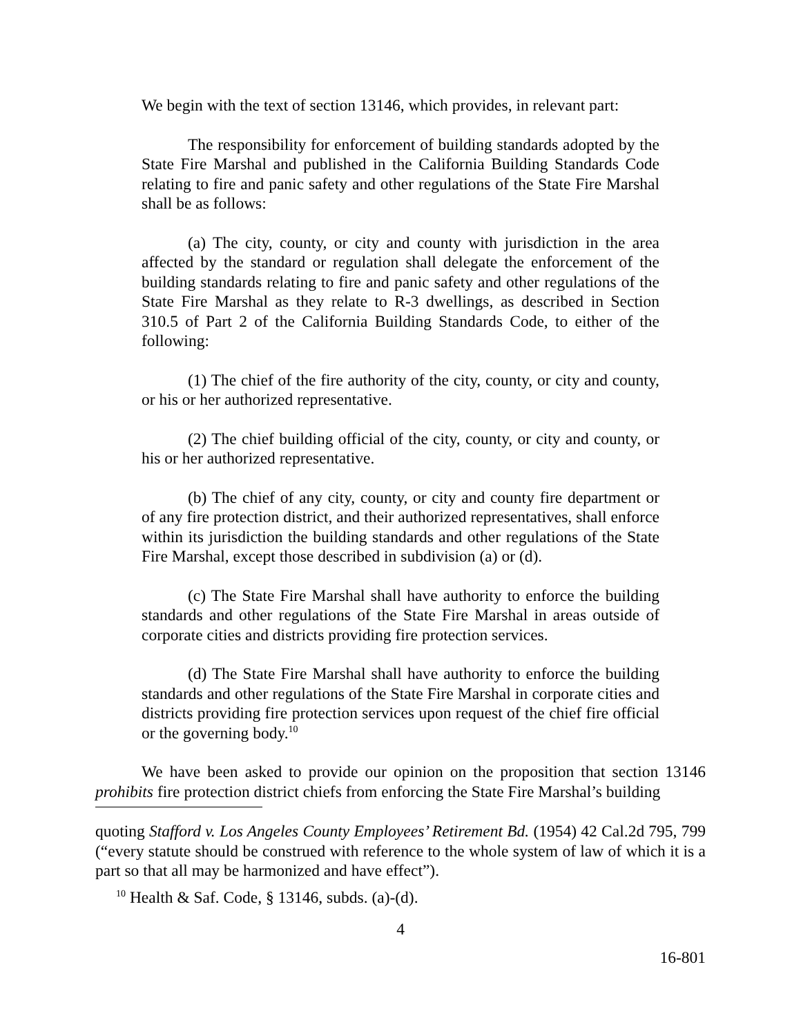We begin with the text of section 13146, which provides, in relevant part:
The responsibility for enforcement of building standards adopted by the State Fire Marshal and published in the California Building Standards Code relating to fire and panic safety and other regulations of the State Fire Marshal shall be as follows:
(a) The city, county, or city and county with jurisdiction in the area affected by the standard or regulation shall delegate the enforcement of the building standards relating to fire and panic safety and other regulations of the State Fire Marshal as they relate to R-3 dwellings, as described in Section 310.5 of Part 2 of the California Building Standards Code, to either of the following:
(1) The chief of the fire authority of the city, county, or city and county, or his or her authorized representative.
(2) The chief building official of the city, county, or city and county, or his or her authorized representative.
(b) The chief of any city, county, or city and county fire department or of any fire protection district, and their authorized representatives, shall enforce within its jurisdiction the building standards and other regulations of the State Fire Marshal, except those described in subdivision (a) or (d).
(c) The State Fire Marshal shall have authority to enforce the building standards and other regulations of the State Fire Marshal in areas outside of corporate cities and districts providing fire protection services.
(d) The State Fire Marshal shall have authority to enforce the building standards and other regulations of the State Fire Marshal in corporate cities and districts providing fire protection services upon request of the chief fire official or the governing body.<sup>10</sup>
We have been asked to provide our opinion on the proposition that section 13146 prohibits fire protection district chiefs from enforcing the State Fire Marshal’s building
quoting Stafford v. Los Angeles County Employees’ Retirement Bd. (1954) 42 Cal.2d 795, 799 (“every statute should be construed with reference to the whole system of law of which it is a part so that all may be harmonized and have effect”).
<sup>10</sup> Health & Saf. Code, § 13146, subds. (a)-(d).
4
16-801